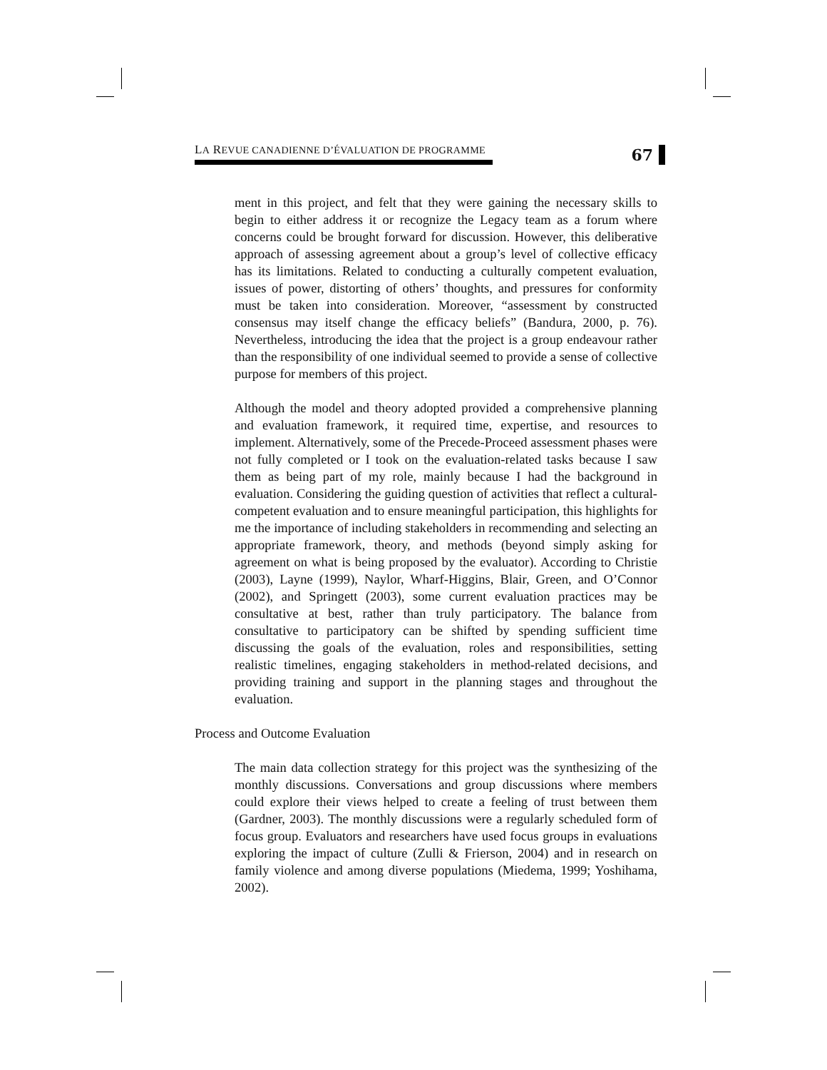LA REVUE CANADIENNE D’ÉVALUATION DE PROGRAMME
67
ment in this project, and felt that they were gaining the necessary skills to begin to either address it or recognize the Legacy team as a forum where concerns could be brought forward for discussion. However, this deliberative approach of assessing agreement about a group’s level of collective efficacy has its limitations. Related to conducting a culturally competent evaluation, issues of power, distorting of others’ thoughts, and pressures for conformity must be taken into consideration. Moreover, “assessment by constructed consensus may itself change the efficacy beliefs” (Bandura, 2000, p. 76). Nevertheless, introducing the idea that the project is a group endeavour rather than the responsibility of one individual seemed to provide a sense of collective purpose for members of this project.
Although the model and theory adopted provided a comprehensive planning and evaluation framework, it required time, expertise, and resources to implement. Alternatively, some of the Precede-Proceed assessment phases were not fully completed or I took on the evaluation-related tasks because I saw them as being part of my role, mainly because I had the background in evaluation. Considering the guiding question of activities that reflect a cultural-competent evaluation and to ensure meaningful participation, this highlights for me the importance of including stakeholders in recommending and selecting an appropriate framework, theory, and methods (beyond simply asking for agreement on what is being proposed by the evaluator). According to Christie (2003), Layne (1999), Naylor, Wharf-Higgins, Blair, Green, and O’Connor (2002), and Springett (2003), some current evaluation practices may be consultative at best, rather than truly participatory. The balance from consultative to participatory can be shifted by spending sufficient time discussing the goals of the evaluation, roles and responsibilities, setting realistic timelines, engaging stakeholders in method-related decisions, and providing training and support in the planning stages and throughout the evaluation.
Process and Outcome Evaluation
The main data collection strategy for this project was the synthesizing of the monthly discussions. Conversations and group discussions where members could explore their views helped to create a feeling of trust between them (Gardner, 2003). The monthly discussions were a regularly scheduled form of focus group. Evaluators and researchers have used focus groups in evaluations exploring the impact of culture (Zulli & Frierson, 2004) and in research on family violence and among diverse populations (Miedema, 1999; Yoshihama, 2002).